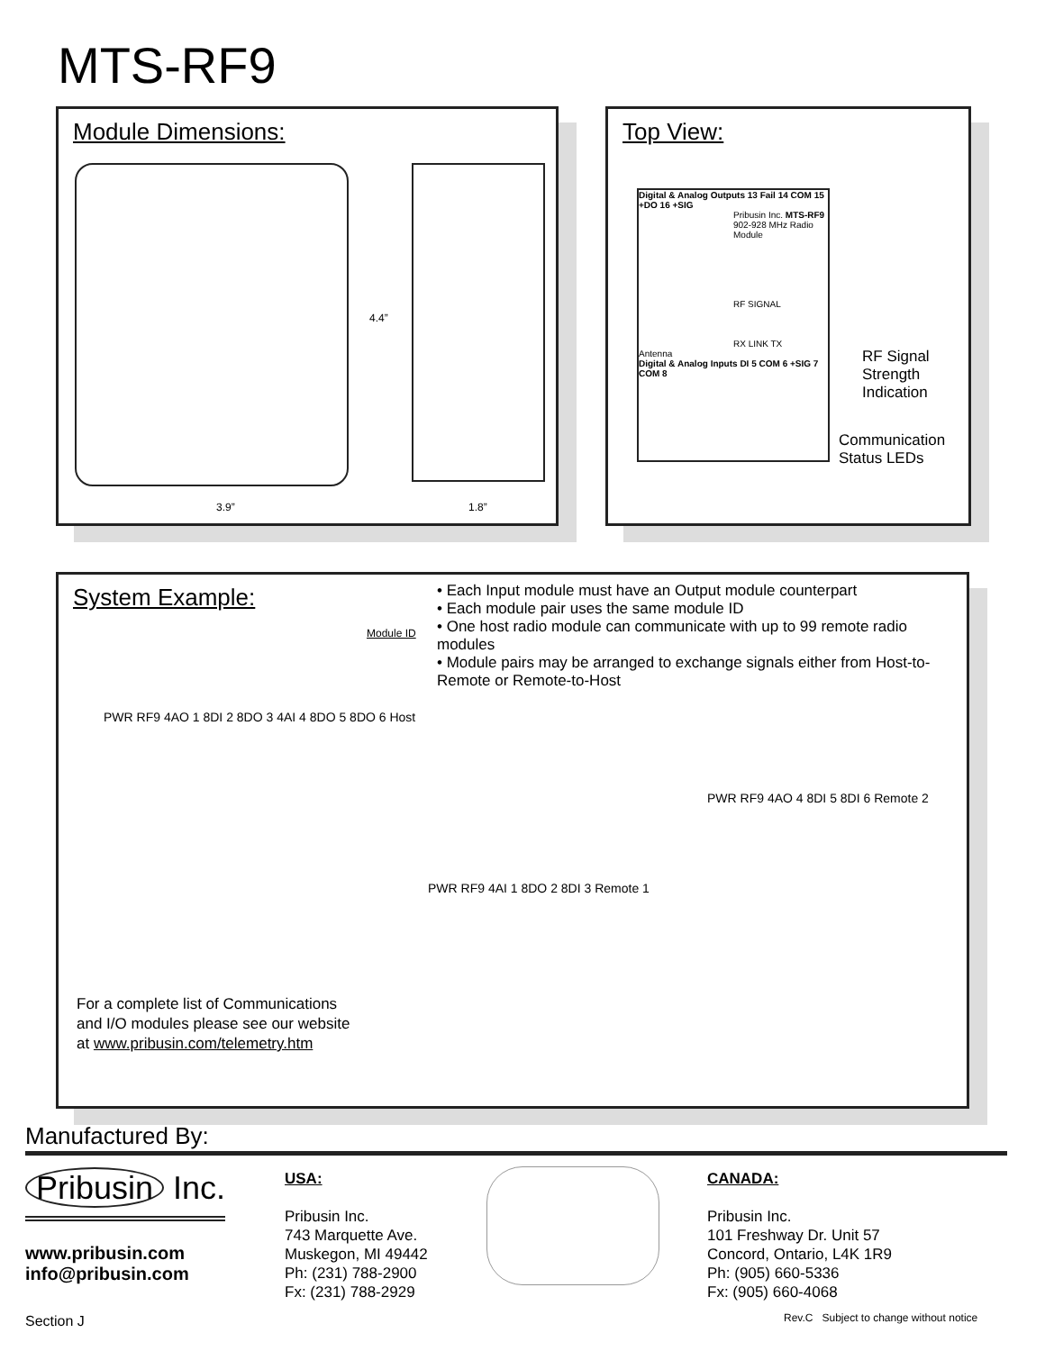MTS-RF9
Module Dimensions:
4.4”
3.9” 1.8”
Top View:
Digital & Analog Outputs 13 Fail 14 COM 15 +DO 16 +SIG
Pribusin Inc. MTS-RF9
902-928 MHz Radio Module
RF SIGNAL
RX LINK TX
Antenna
Digital & Analog Inputs DI 5 COM 6 +SIG 7 COM 8
RF Signal
Strength
Indication
Communication
Status LEDs
System Example:
• Each Input module must have an Output module counterpart
• Each module pair uses the same module ID
• One host radio module can communicate with up to 99 remote radio modules
• Module pairs may be arranged to exchange signals either from Host-to-Remote or Remote-to-Host
Module ID
PWR RF9 4AO 1 8DI 2 8DO 3 4AI 4 8DO 5 8DO 6 Host
PWR RF9 4AO 4 8DI 5 8DI 6 Remote 2
PWR RF9 4AI 1 8DO 2 8DI 3 Remote 1
For a complete list of Communications
and I/O modules please see our website
at www.pribusin.com/telemetry.htm
Manufactured By:
Pribusin Inc.
www.pribusin.com
info@pribusin.com
USA:
Pribusin Inc.
743 Marquette Ave.
Muskegon, MI 49442
Ph: (231) 788-2900
Fx: (231) 788-2929
CANADA:
Pribusin Inc.
101 Freshway Dr. Unit 57
Concord, Ontario, L4K 1R9
Ph: (905) 660-5336
Fx: (905) 660-4068
Section J
Rev.C Subject to change without notice